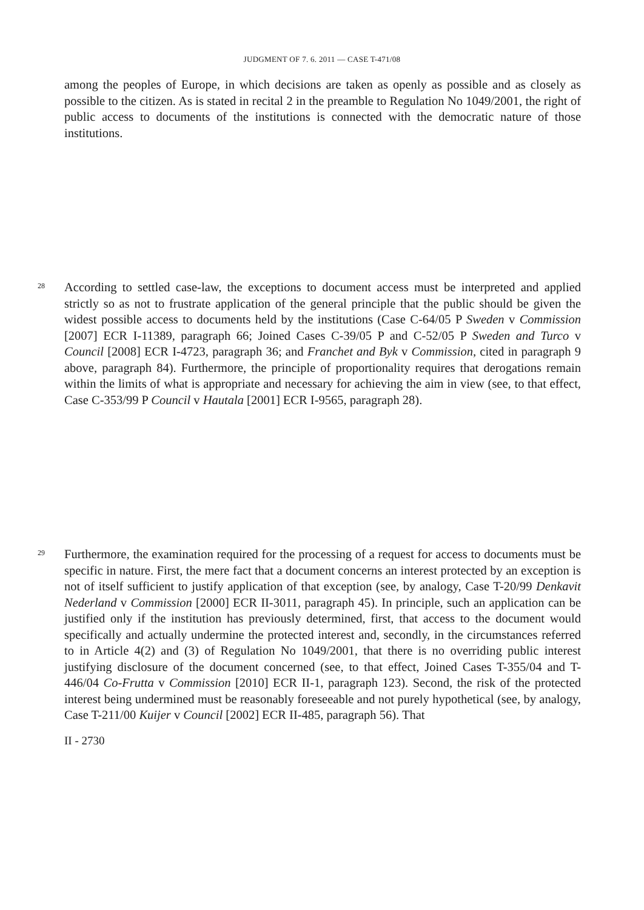JUDGMENT OF 7. 6. 2011 — CASE T-471/08
among the peoples of Europe, in which decisions are taken as openly as possible and as closely as possible to the citizen. As is stated in recital 2 in the preamble to Regulation No 1049/2001, the right of public access to documents of the institutions is connected with the democratic nature of those institutions.
28
According to settled case-law, the exceptions to document access must be interpreted and applied strictly so as not to frustrate application of the general principle that the public should be given the widest possible access to documents held by the institutions (Case C-64/05 P Sweden v Commission [2007] ECR I-11389, paragraph 66; Joined Cases C-39/05 P and C-52/05 P Sweden and Turco v Council [2008] ECR I-4723, paragraph 36; and Franchet and Byk v Commission, cited in paragraph 9 above, paragraph 84). Furthermore, the principle of proportionality requires that derogations remain within the limits of what is appropriate and necessary for achieving the aim in view (see, to that effect, Case C-353/99 P Council v Hautala [2001] ECR I-9565, paragraph 28).
29
Furthermore, the examination required for the processing of a request for access to documents must be specific in nature. First, the mere fact that a document concerns an interest protected by an exception is not of itself sufficient to justify application of that exception (see, by analogy, Case T-20/99 Denkavit Nederland v Commission [2000] ECR II-3011, paragraph 45). In principle, such an application can be justified only if the institution has previously determined, first, that access to the document would specifically and actually undermine the protected interest and, secondly, in the circumstances referred to in Article 4(2) and (3) of Regulation No 1049/2001, that there is no overriding public interest justifying disclosure of the document concerned (see, to that effect, Joined Cases T-355/04 and T-446/04 Co-Frutta v Commission [2010] ECR II-1, paragraph 123). Second, the risk of the protected interest being undermined must be reasonably foreseeable and not purely hypothetical (see, by analogy, Case T-211/00 Kuijer v Council [2002] ECR II-485, paragraph 56). That
II - 2730